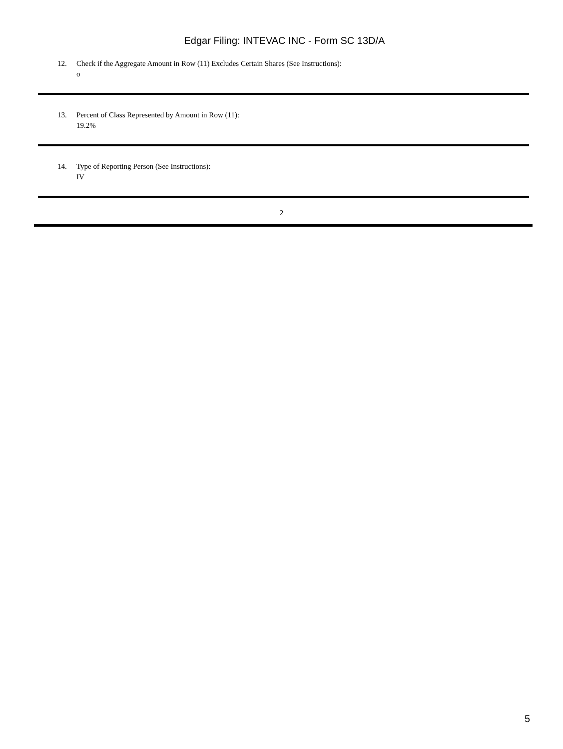Edgar Filing: INTEVAC INC - Form SC 13D/A
12. Check if the Aggregate Amount in Row (11) Excludes Certain Shares (See Instructions):
o
13. Percent of Class Represented by Amount in Row (11):
19.2%
14. Type of Reporting Person (See Instructions):
IV
2
5